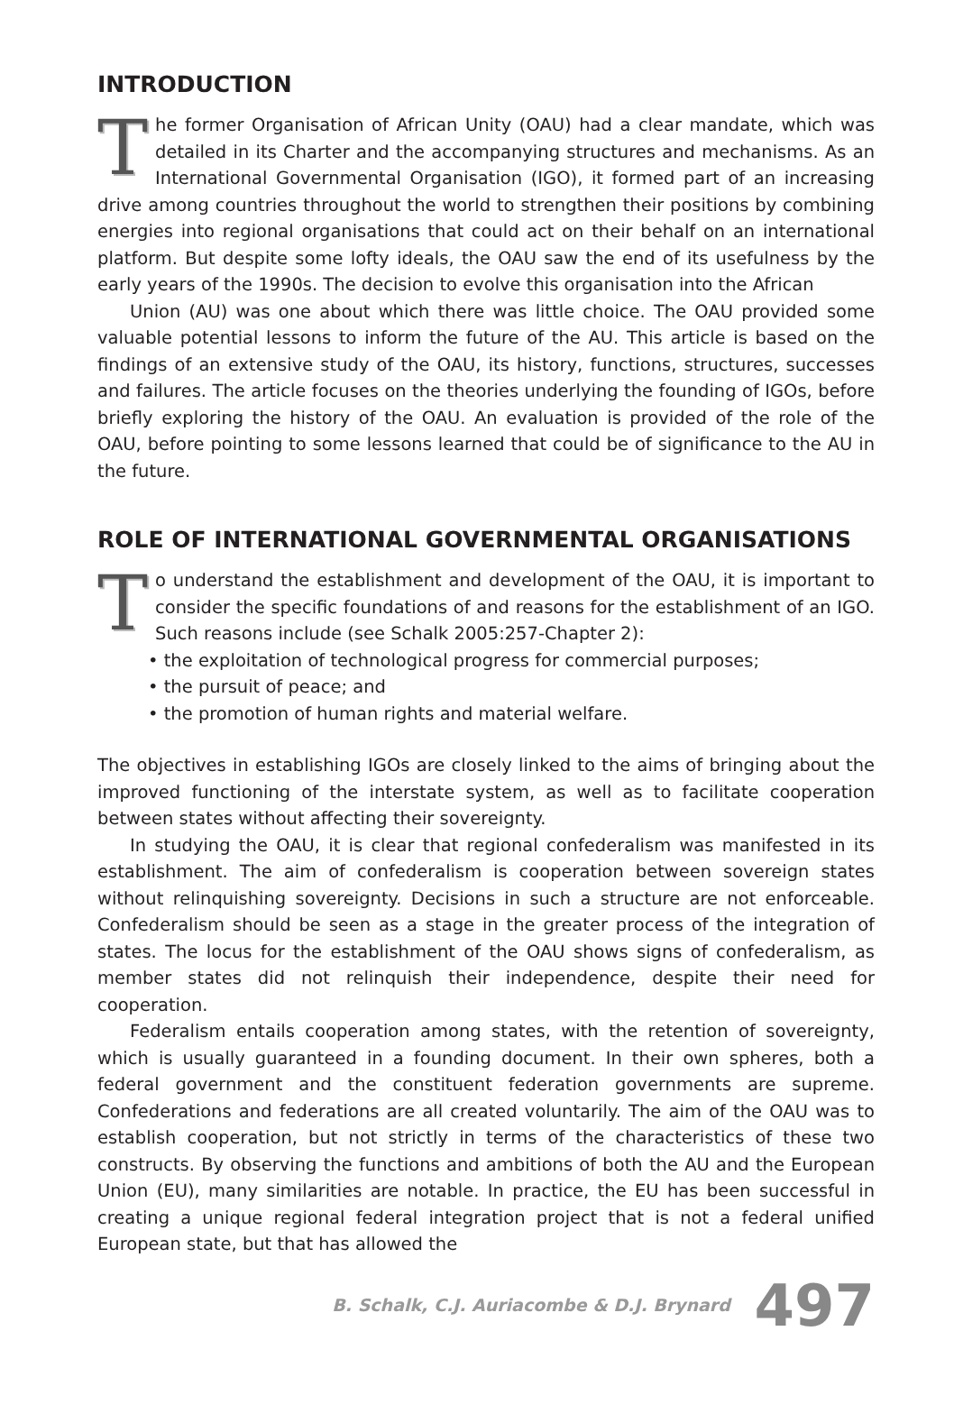INTRODUCTION
The former Organisation of African Unity (OAU) had a clear mandate, which was detailed in its Charter and the accompanying structures and mechanisms. As an International Governmental Organisation (IGO), it formed part of an increasing drive among countries throughout the world to strengthen their positions by combining energies into regional organisations that could act on their behalf on an international platform. But despite some lofty ideals, the OAU saw the end of its usefulness by the early years of the 1990s. The decision to evolve this organisation into the African
Union (AU) was one about which there was little choice. The OAU provided some valuable potential lessons to inform the future of the AU. This article is based on the findings of an extensive study of the OAU, its history, functions, structures, successes and failures. The article focuses on the theories underlying the founding of IGOs, before briefly exploring the history of the OAU. An evaluation is provided of the role of the OAU, before pointing to some lessons learned that could be of significance to the AU in the future.
ROLE OF INTERNATIONAL GOVERNMENTAL ORGANISATIONS
To understand the establishment and development of the OAU, it is important to consider the specific foundations of and reasons for the establishment of an IGO. Such reasons include (see Schalk 2005:257-Chapter 2):
• the exploitation of technological progress for commercial purposes;
• the pursuit of peace; and
• the promotion of human rights and material welfare.
The objectives in establishing IGOs are closely linked to the aims of bringing about the improved functioning of the interstate system, as well as to facilitate cooperation between states without affecting their sovereignty.
In studying the OAU, it is clear that regional confederalism was manifested in its establishment. The aim of confederalism is cooperation between sovereign states without relinquishing sovereignty. Decisions in such a structure are not enforceable. Confederalism should be seen as a stage in the greater process of the integration of states. The locus for the establishment of the OAU shows signs of confederalism, as member states did not relinquish their independence, despite their need for cooperation.
Federalism entails cooperation among states, with the retention of sovereignty, which is usually guaranteed in a founding document. In their own spheres, both a federal government and the constituent federation governments are supreme. Confederations and federations are all created voluntarily. The aim of the OAU was to establish cooperation, but not strictly in terms of the characteristics of these two constructs. By observing the functions and ambitions of both the AU and the European Union (EU), many similarities are notable. In practice, the EU has been successful in creating a unique regional federal integration project that is not a federal unified European state, but that has allowed the
B. Schalk, C.J. Auriacombe & D.J. Brynard 497